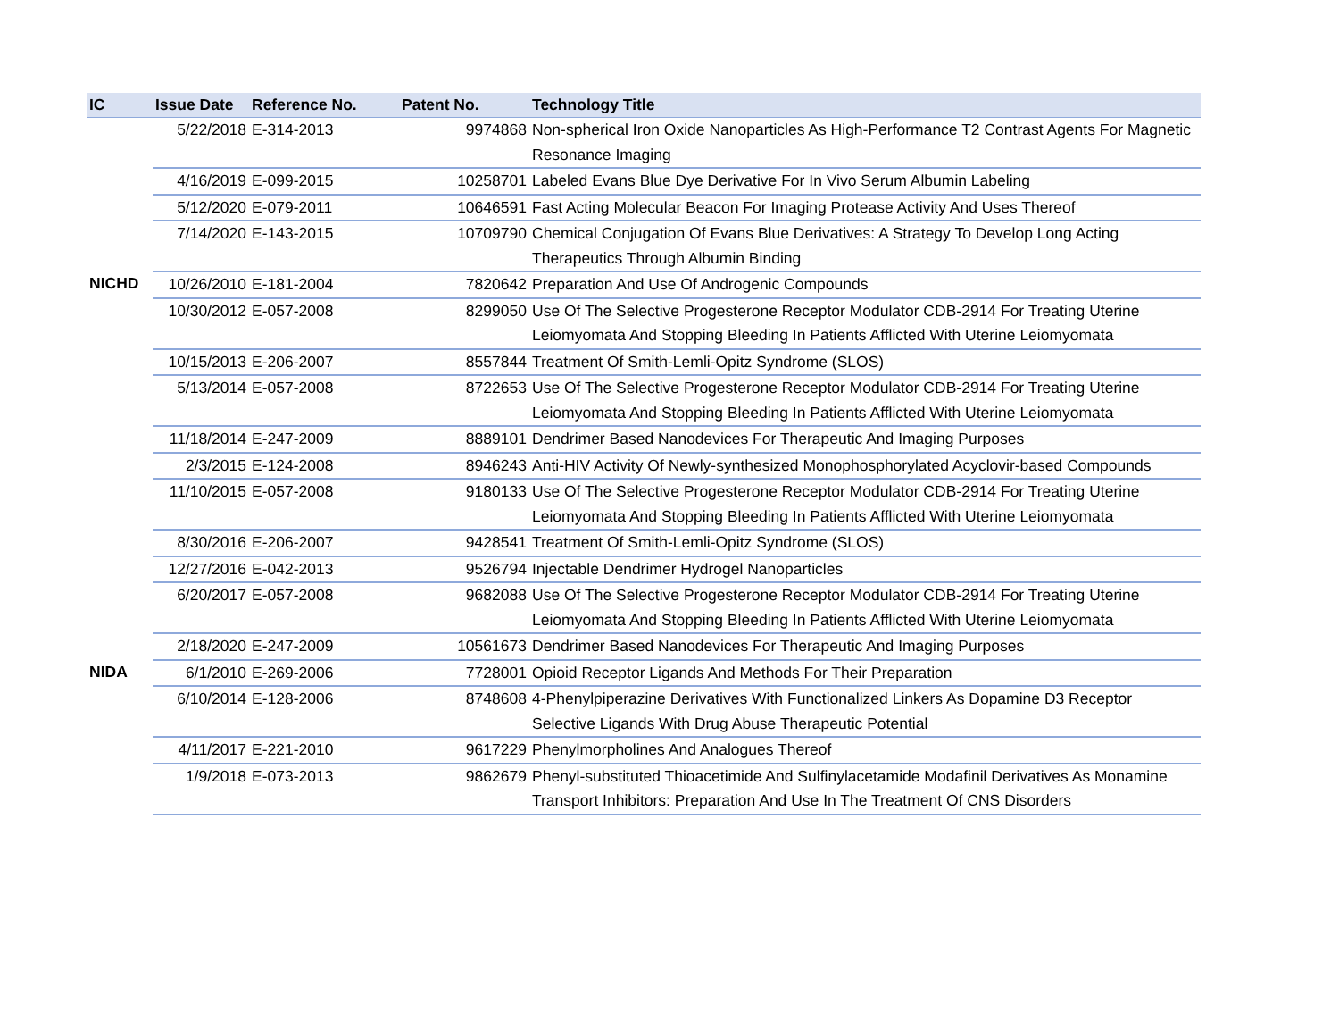| IC | Issue Date | Reference No. | Patent No. | Technology Title |
| --- | --- | --- | --- | --- |
| | 5/22/2018 | E-314-2013 | 9974868 | Non-spherical Iron Oxide Nanoparticles As High-Performance T2 Contrast Agents For Magnetic Resonance Imaging |
| | 4/16/2019 | E-099-2015 | 10258701 | Labeled Evans Blue Dye Derivative For In Vivo Serum Albumin Labeling |
| | 5/12/2020 | E-079-2011 | 10646591 | Fast Acting Molecular Beacon For Imaging Protease Activity And Uses Thereof |
| | 7/14/2020 | E-143-2015 | 10709790 | Chemical Conjugation Of Evans Blue Derivatives: A Strategy To Develop Long Acting Therapeutics Through Albumin Binding |
| NICHD | 10/26/2010 | E-181-2004 | 7820642 | Preparation And Use Of Androgenic Compounds |
| | 10/30/2012 | E-057-2008 | 8299050 | Use Of The Selective Progesterone Receptor Modulator CDB-2914 For Treating Uterine Leiomyomata And Stopping Bleeding In Patients Afflicted With Uterine Leiomyomata |
| | 10/15/2013 | E-206-2007 | 8557844 | Treatment Of Smith-Lemli-Opitz Syndrome (SLOS) |
| | 5/13/2014 | E-057-2008 | 8722653 | Use Of The Selective Progesterone Receptor Modulator CDB-2914 For Treating Uterine Leiomyomata And Stopping Bleeding In Patients Afflicted With Uterine Leiomyomata |
| | 11/18/2014 | E-247-2009 | 8889101 | Dendrimer Based Nanodevices For Therapeutic And Imaging Purposes |
| | 2/3/2015 | E-124-2008 | 8946243 | Anti-HIV Activity Of Newly-synthesized Monophosphorylated Acyclovir-based Compounds |
| | 11/10/2015 | E-057-2008 | 9180133 | Use Of The Selective Progesterone Receptor Modulator CDB-2914 For Treating Uterine Leiomyomata And Stopping Bleeding In Patients Afflicted With Uterine Leiomyomata |
| | 8/30/2016 | E-206-2007 | 9428541 | Treatment Of Smith-Lemli-Opitz Syndrome (SLOS) |
| | 12/27/2016 | E-042-2013 | 9526794 | Injectable Dendrimer Hydrogel Nanoparticles |
| | 6/20/2017 | E-057-2008 | 9682088 | Use Of The Selective Progesterone Receptor Modulator CDB-2914 For Treating Uterine Leiomyomata And Stopping Bleeding In Patients Afflicted With Uterine Leiomyomata |
| | 2/18/2020 | E-247-2009 | 10561673 | Dendrimer Based Nanodevices For Therapeutic And Imaging Purposes |
| NIDA | 6/1/2010 | E-269-2006 | 7728001 | Opioid Receptor Ligands And Methods For Their Preparation |
| | 6/10/2014 | E-128-2006 | 8748608 | 4-Phenylpiperazine Derivatives With Functionalized Linkers As Dopamine D3 Receptor Selective Ligands With Drug Abuse Therapeutic Potential |
| | 4/11/2017 | E-221-2010 | 9617229 | Phenylmorpholines And Analogues Thereof |
| | 1/9/2018 | E-073-2013 | 9862679 | Phenyl-substituted Thioacetimide And Sulfinylacetamide Modafinil Derivatives As Monamine Transport Inhibitors: Preparation And Use In The Treatment Of CNS Disorders |